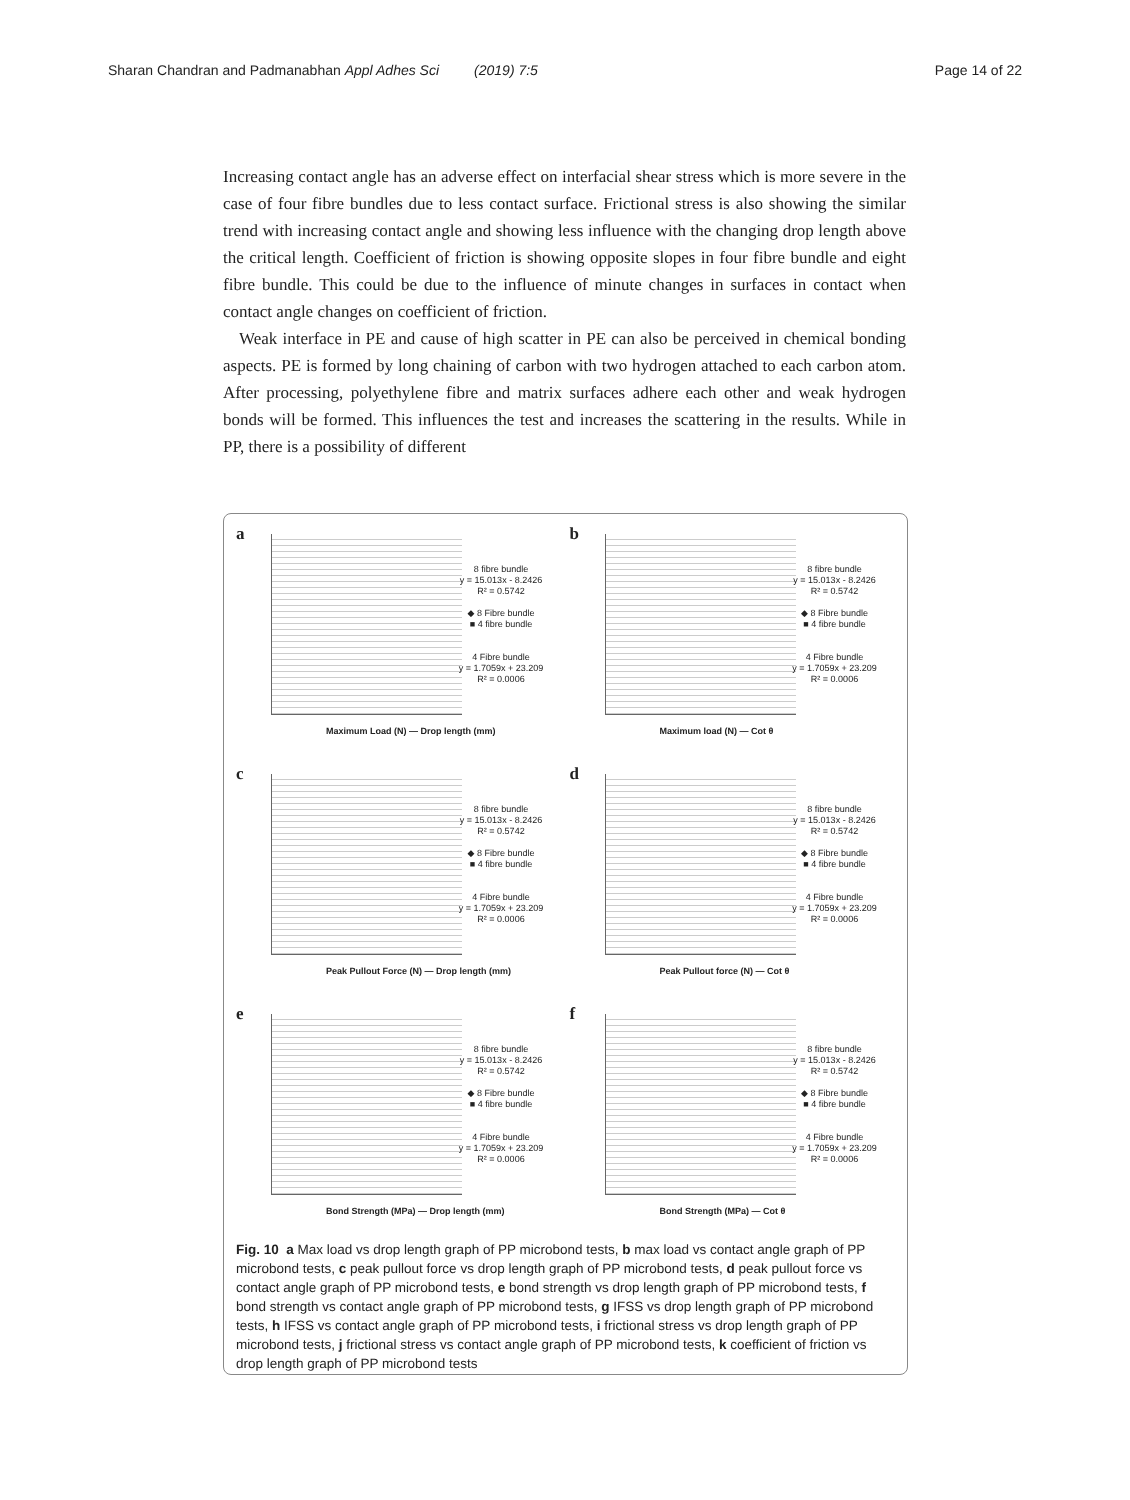Sharan Chandran and Padmanabhan Appl Adhes Sci (2019) 7:5 Page 14 of 22
Increasing contact angle has an adverse effect on interfacial shear stress which is more severe in the case of four fibre bundles due to less contact surface. Frictional stress is also showing the similar trend with increasing contact angle and showing less influence with the changing drop length above the critical length. Coefficient of friction is showing opposite slopes in four fibre bundle and eight fibre bundle. This could be due to the influence of minute changes in surfaces in contact when contact angle changes on coefficient of friction.
Weak interface in PE and cause of high scatter in PE can also be perceived in chemical bonding aspects. PE is formed by long chaining of carbon with two hydrogen attached to each carbon atom. After processing, polyethylene fibre and matrix surfaces adhere each other and weak hydrogen bonds will be formed. This influences the test and increases the scattering in the results. While in PP, there is a possibility of different
a
8 fibre bundle
y = 15.013x - 8.2426
R² = 0.5742
◆ 8 Fibre bundle
■ 4 fibre bundle
4 Fibre bundle
y = 1.7059x + 23.209
R² = 0.0006
Maximum Load (N) — Drop length (mm)
b
8 fibre bundle
y = 15.013x - 8.2426
R² = 0.5742
◆ 8 Fibre bundle
■ 4 fibre bundle
4 Fibre bundle
y = 1.7059x + 23.209
R² = 0.0006
Maximum load (N) — Cot θ
c
8 fibre bundle
y = 15.013x - 8.2426
R² = 0.5742
◆ 8 Fibre bundle
■ 4 fibre bundle
4 Fibre bundle
y = 1.7059x + 23.209
R² = 0.0006
Peak Pullout Force (N) — Drop length (mm)
d
8 fibre bundle
y = 15.013x - 8.2426
R² = 0.5742
◆ 8 Fibre bundle
■ 4 fibre bundle
4 Fibre bundle
y = 1.7059x + 23.209
R² = 0.0006
Peak Pullout force (N) — Cot θ
e
8 fibre bundle
y = 15.013x - 8.2426
R² = 0.5742
◆ 8 Fibre bundle
■ 4 fibre bundle
4 Fibre bundle
y = 1.7059x + 23.209
R² = 0.0006
Bond Strength (MPa) — Drop length (mm)
f
8 fibre bundle
y = 15.013x - 8.2426
R² = 0.5742
◆ 8 Fibre bundle
■ 4 fibre bundle
4 Fibre bundle
y = 1.7059x + 23.209
R² = 0.0006
Bond Strength (MPa) — Cot θ
Fig. 10 a Max load vs drop length graph of PP microbond tests, b max load vs contact angle graph of PP microbond tests, c peak pullout force vs drop length graph of PP microbond tests, d peak pullout force vs contact angle graph of PP microbond tests, e bond strength vs drop length graph of PP microbond tests, f bond strength vs contact angle graph of PP microbond tests, g IFSS vs drop length graph of PP microbond tests, h IFSS vs contact angle graph of PP microbond tests, i frictional stress vs drop length graph of PP microbond tests, j frictional stress vs contact angle graph of PP microbond tests, k coefficient of friction vs drop length graph of PP microbond tests